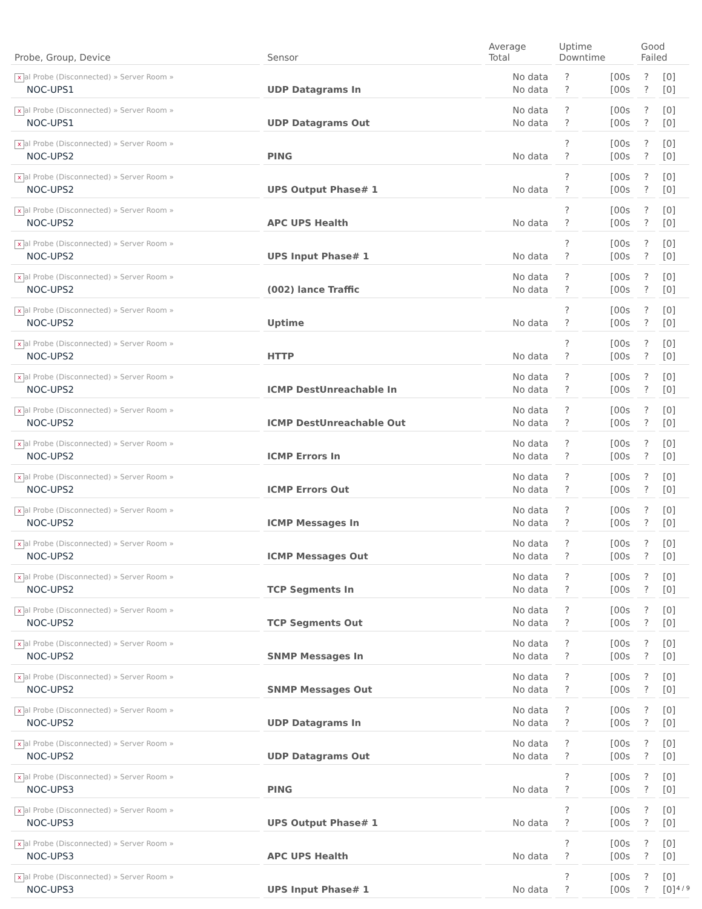| Probe, Group, Device | Sensor | Average Total | Uptime Downtime | | Good Failed | |
| --- | --- | --- | --- | --- | --- | --- |
| x al Probe (Disconnected) » Server Room » NOC-UPS1 | UDP Datagrams In | No data No data | ? ? | [00s [00s | ? ? | [0] [0] |
| x al Probe (Disconnected) » Server Room » NOC-UPS1 | UDP Datagrams Out | No data No data | ? ? | [00s [00s | ? ? | [0] [0] |
| x al Probe (Disconnected) » Server Room » NOC-UPS2 | PING | No data | ? ? | [00s [00s | ? ? | [0] [0] |
| x al Probe (Disconnected) » Server Room » NOC-UPS2 | UPS Output Phase# 1 | No data | ? ? | [00s [00s | ? ? | [0] [0] |
| x al Probe (Disconnected) » Server Room » NOC-UPS2 | APC UPS Health | No data | ? ? | [00s [00s | ? ? | [0] [0] |
| x al Probe (Disconnected) » Server Room » NOC-UPS2 | UPS Input Phase# 1 | No data | ? ? | [00s [00s | ? ? | [0] [0] |
| x al Probe (Disconnected) » Server Room » NOC-UPS2 | (002) lance Traffic | No data No data | ? ? | [00s [00s | ? ? | [0] [0] |
| x al Probe (Disconnected) » Server Room » NOC-UPS2 | Uptime | No data | ? ? | [00s [00s | ? ? | [0] [0] |
| x al Probe (Disconnected) » Server Room » NOC-UPS2 | HTTP | No data | ? ? | [00s [00s | ? ? | [0] [0] |
| x al Probe (Disconnected) » Server Room » NOC-UPS2 | ICMP DestUnreachable In | No data No data | ? ? | [00s [00s | ? ? | [0] [0] |
| x al Probe (Disconnected) » Server Room » NOC-UPS2 | ICMP DestUnreachable Out | No data No data | ? ? | [00s [00s | ? ? | [0] [0] |
| x al Probe (Disconnected) » Server Room » NOC-UPS2 | ICMP Errors In | No data No data | ? ? | [00s [00s | ? ? | [0] [0] |
| x al Probe (Disconnected) » Server Room » NOC-UPS2 | ICMP Errors Out | No data No data | ? ? | [00s [00s | ? ? | [0] [0] |
| x al Probe (Disconnected) » Server Room » NOC-UPS2 | ICMP Messages In | No data No data | ? ? | [00s [00s | ? ? | [0] [0] |
| x al Probe (Disconnected) » Server Room » NOC-UPS2 | ICMP Messages Out | No data No data | ? ? | [00s [00s | ? ? | [0] [0] |
| x al Probe (Disconnected) » Server Room » NOC-UPS2 | TCP Segments In | No data No data | ? ? | [00s [00s | ? ? | [0] [0] |
| x al Probe (Disconnected) » Server Room » NOC-UPS2 | TCP Segments Out | No data No data | ? ? | [00s [00s | ? ? | [0] [0] |
| x al Probe (Disconnected) » Server Room » NOC-UPS2 | SNMP Messages In | No data No data | ? ? | [00s [00s | ? ? | [0] [0] |
| x al Probe (Disconnected) » Server Room » NOC-UPS2 | SNMP Messages Out | No data No data | ? ? | [00s [00s | ? ? | [0] [0] |
| x al Probe (Disconnected) » Server Room » NOC-UPS2 | UDP Datagrams In | No data No data | ? ? | [00s [00s | ? ? | [0] [0] |
| x al Probe (Disconnected) » Server Room » NOC-UPS2 | UDP Datagrams Out | No data No data | ? ? | [00s [00s | ? ? | [0] [0] |
| x al Probe (Disconnected) » Server Room » NOC-UPS3 | PING | No data | ? ? | [00s [00s | ? ? | [0] [0] |
| x al Probe (Disconnected) » Server Room » NOC-UPS3 | UPS Output Phase# 1 | No data | ? ? | [00s [00s | ? ? | [0] [0] |
| x al Probe (Disconnected) » Server Room » NOC-UPS3 | APC UPS Health | No data | ? ? | [00s [00s | ? ? | [0] [0] |
| x al Probe (Disconnected) » Server Room » NOC-UPS3 | UPS Input Phase# 1 | No data | ? ? | [00s [00s | ? ? | [0] [0] |
4 / 9